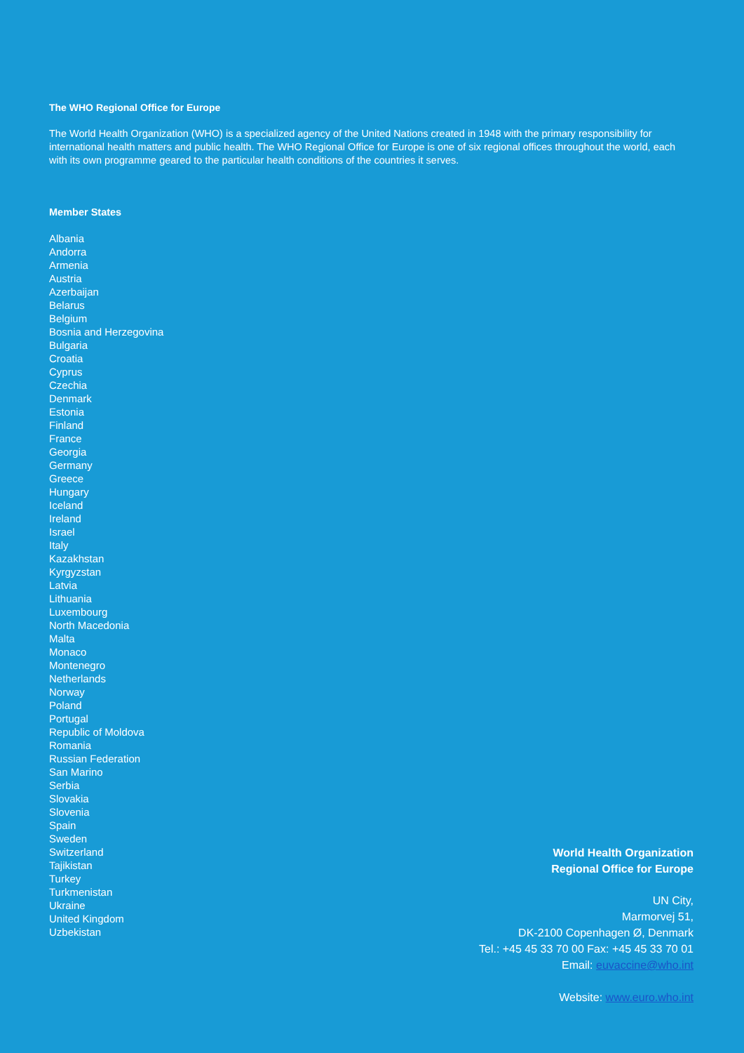The WHO Regional Office for Europe
The World Health Organization (WHO) is a specialized agency of the United Nations created in 1948 with the primary responsibility for international health matters and public health. The WHO Regional Office for Europe is one of six regional offices throughout the world, each with its own programme geared to the particular health conditions of the countries it serves.
Member States
Albania
Andorra
Armenia
Austria
Azerbaijan
Belarus
Belgium
Bosnia and Herzegovina
Bulgaria
Croatia
Cyprus
Czechia
Denmark
Estonia
Finland
France
Georgia
Germany
Greece
Hungary
Iceland
Ireland
Israel
Italy
Kazakhstan
Kyrgyzstan
Latvia
Lithuania
Luxembourg
North Macedonia
Malta
Monaco
Montenegro
Netherlands
Norway
Poland
Portugal
Republic of Moldova
Romania
Russian Federation
San Marino
Serbia
Slovakia
Slovenia
Spain
Sweden
Switzerland
Tajikistan
Turkey
Turkmenistan
Ukraine
United Kingdom
Uzbekistan
World Health Organization
Regional Office for Europe
UN City,
Marmorvej 51,
DK-2100 Copenhagen Ø, Denmark
Tel.: +45 45 33 70 00 Fax: +45 45 33 70 01
Email: euvaccine@who.int
Website: www.euro.who.int